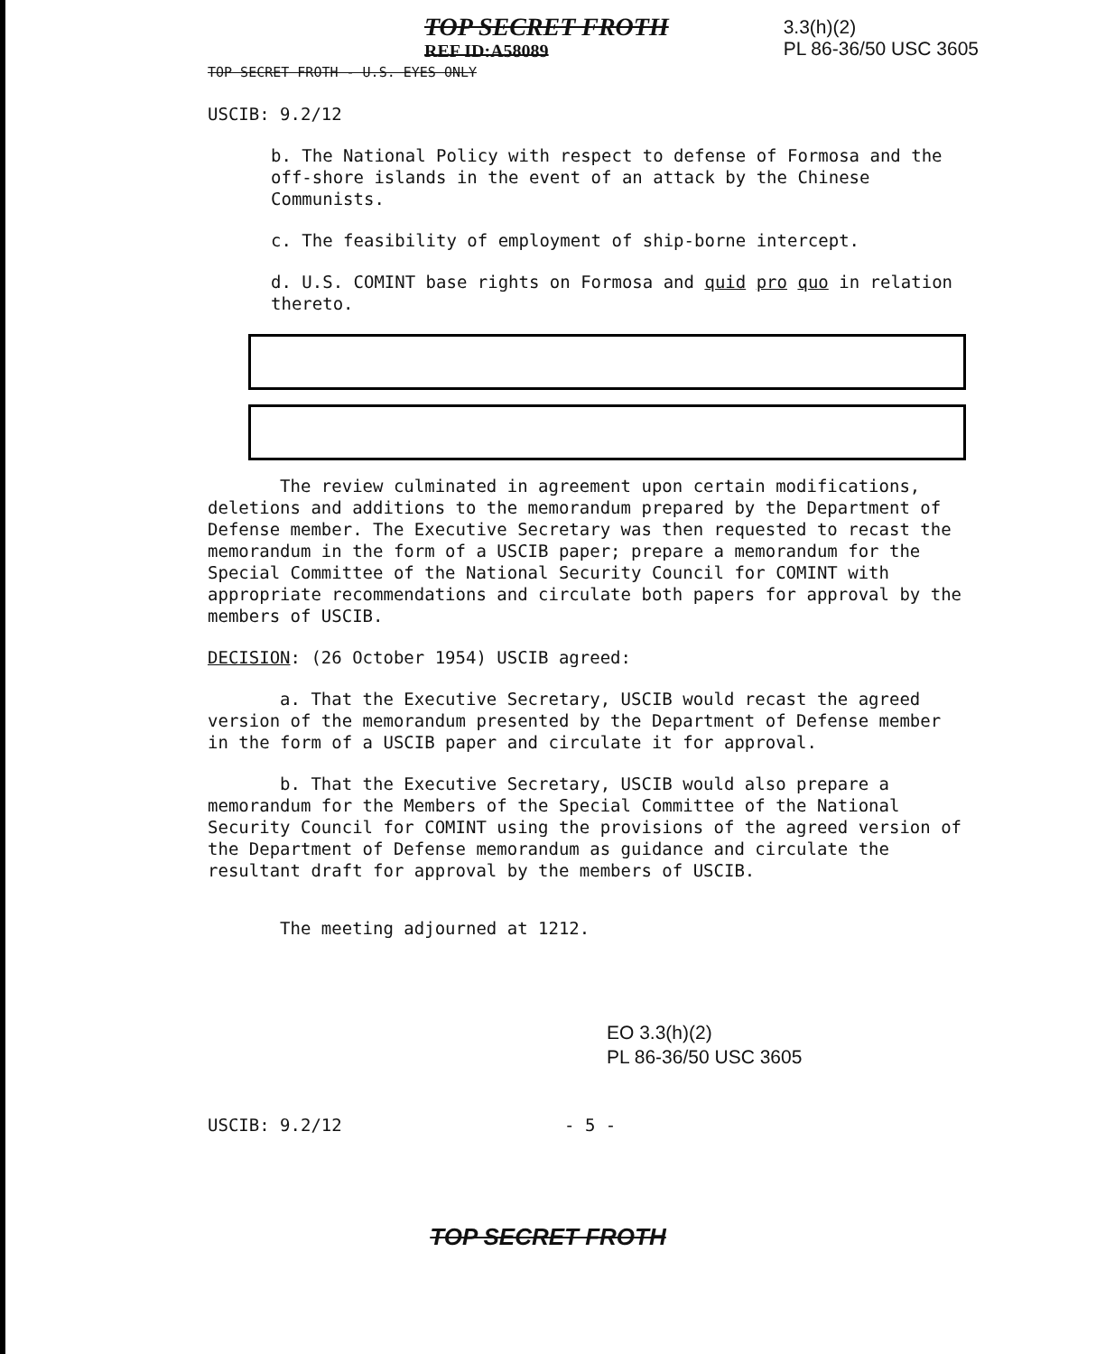TOP SECRET FROTH
REF ID:A58089
3.3(h)(2)
PL 86-36/50 USC 3605
TOP SECRET FROTH - U.S. EYES ONLY
USCIB: 9.2/12
b. The National Policy with respect to defense of Formosa and the off-shore islands in the event of an attack by the Chinese Communists.
c. The feasibility of employment of ship-borne intercept.
d. U.S. COMINT base rights on Formosa and quid pro quo in relation thereto.
The review culminated in agreement upon certain modifications, deletions and additions to the memorandum prepared by the Department of Defense member. The Executive Secretary was then requested to recast the memorandum in the form of a USCIB paper; prepare a memorandum for the Special Committee of the National Security Council for COMINT with appropriate recommendations and circulate both papers for approval by the members of USCIB.
DECISION: (26 October 1954) USCIB agreed:
a. That the Executive Secretary, USCIB would recast the agreed version of the memorandum presented by the Department of Defense member in the form of a USCIB paper and circulate it for approval.
b. That the Executive Secretary, USCIB would also prepare a memorandum for the Members of the Special Committee of the National Security Council for COMINT using the provisions of the agreed version of the Department of Defense memorandum as guidance and circulate the resultant draft for approval by the members of USCIB.
The meeting adjourned at 1212.
EO 3.3(h)(2)
PL 86-36/50 USC 3605
USCIB: 9.2/12 - 5 -
TOP SECRET FROTH